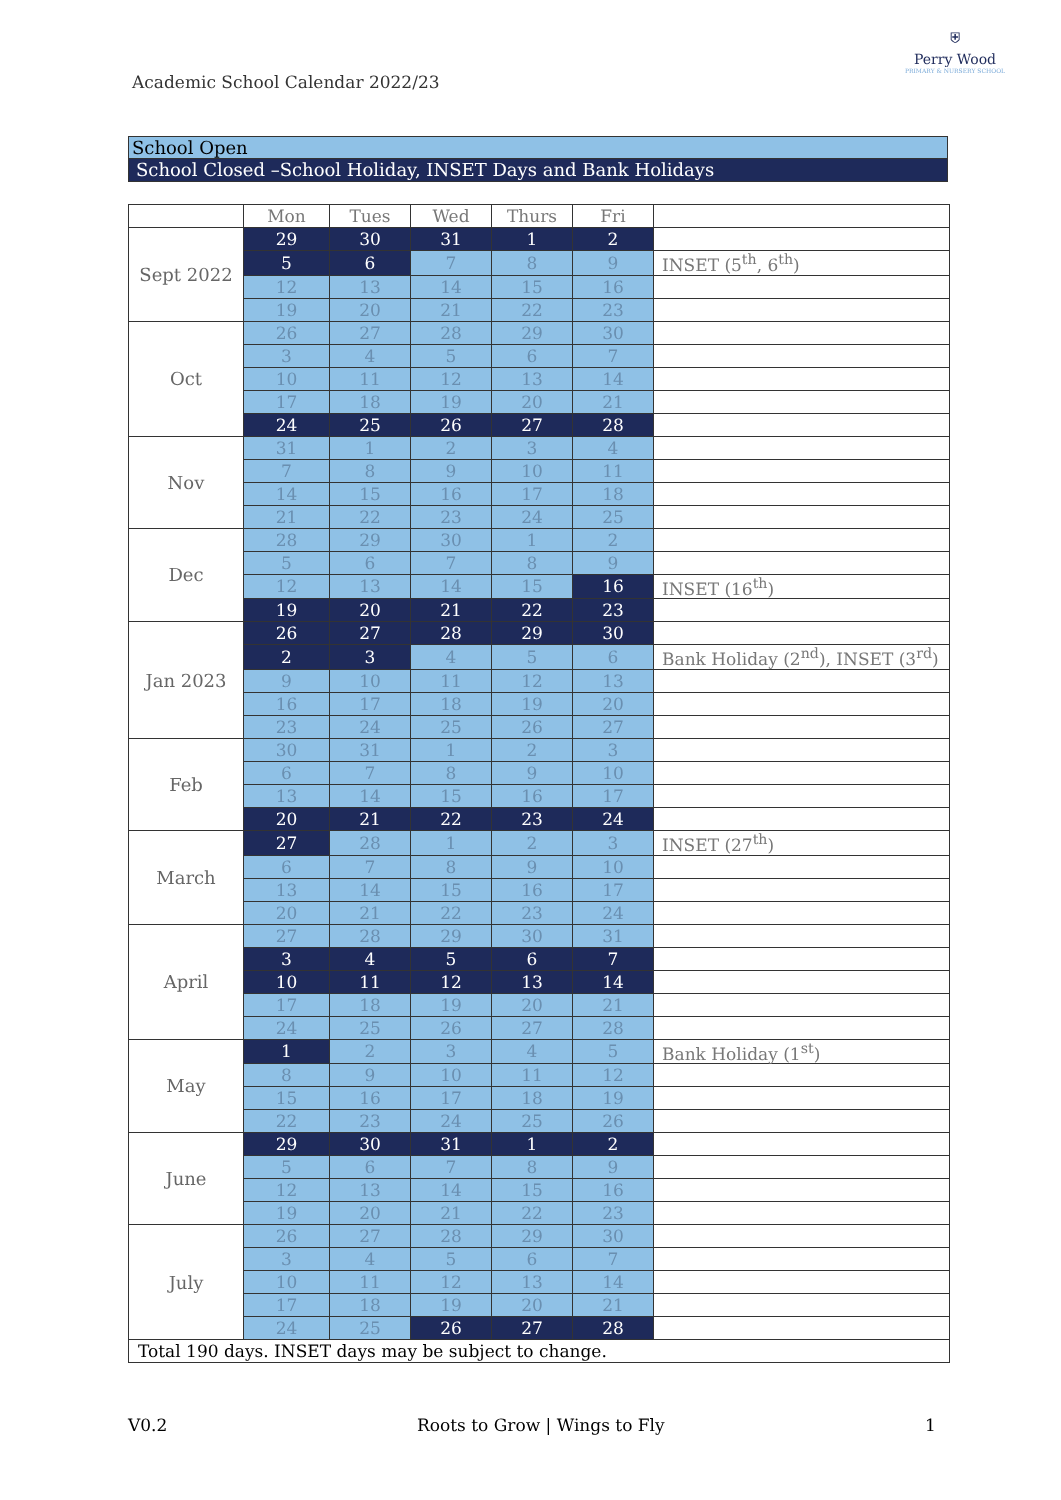Academic School Calendar 2022/23
⛨
Perry Wood
PRIMARY & NURSERY SCHOOL
School Open
School Closed –School Holiday, INSET Days and Bank Holidays
| | Mon | Tues | Wed | Thurs | Fri | |
| --- | --- | --- | --- | --- | --- | --- |
| Sept 2022 | 29 | 30 | 31 | 1 | 2 | |
| | 5 | 6 | 7 | 8 | 9 | INSET (5<sup>th</sup>, 6<sup>th</sup>) |
| | 12 | 13 | 14 | 15 | 16 | |
| | 19 | 20 | 21 | 22 | 23 | |
| Oct | 26 | 27 | 28 | 29 | 30 | |
| | 3 | 4 | 5 | 6 | 7 | |
| | 10 | 11 | 12 | 13 | 14 | |
| | 17 | 18 | 19 | 20 | 21 | |
| | 24 | 25 | 26 | 27 | 28 | |
| Nov | 31 | 1 | 2 | 3 | 4 | |
| | 7 | 8 | 9 | 10 | 11 | |
| | 14 | 15 | 16 | 17 | 18 | |
| | 21 | 22 | 23 | 24 | 25 | |
| Dec | 28 | 29 | 30 | 1 | 2 | |
| | 5 | 6 | 7 | 8 | 9 | |
| | 12 | 13 | 14 | 15 | 16 | INSET (16<sup>th</sup>) |
| | 19 | 20 | 21 | 22 | 23 | |
| Jan 2023 | 26 | 27 | 28 | 29 | 30 | |
| | 2 | 3 | 4 | 5 | 6 | Bank Holiday (2<sup>nd</sup>), INSET (3<sup>rd</sup>) |
| | 9 | 10 | 11 | 12 | 13 | |
| | 16 | 17 | 18 | 19 | 20 | |
| | 23 | 24 | 25 | 26 | 27 | |
| Feb | 30 | 31 | 1 | 2 | 3 | |
| | 6 | 7 | 8 | 9 | 10 | |
| | 13 | 14 | 15 | 16 | 17 | |
| | 20 | 21 | 22 | 23 | 24 | |
| March | 27 | 28 | 1 | 2 | 3 | INSET (27<sup>th</sup>) |
| | 6 | 7 | 8 | 9 | 10 | |
| | 13 | 14 | 15 | 16 | 17 | |
| | 20 | 21 | 22 | 23 | 24 | |
| April | 27 | 28 | 29 | 30 | 31 | |
| | 3 | 4 | 5 | 6 | 7 | |
| | 10 | 11 | 12 | 13 | 14 | |
| | 17 | 18 | 19 | 20 | 21 | |
| | 24 | 25 | 26 | 27 | 28 | |
| May | 1 | 2 | 3 | 4 | 5 | Bank Holiday (1<sup>st</sup>) |
| | 8 | 9 | 10 | 11 | 12 | |
| | 15 | 16 | 17 | 18 | 19 | |
| | 22 | 23 | 24 | 25 | 26 | |
| June | 29 | 30 | 31 | 1 | 2 | |
| | 5 | 6 | 7 | 8 | 9 | |
| | 12 | 13 | 14 | 15 | 16 | |
| | 19 | 20 | 21 | 22 | 23 | |
| July | 26 | 27 | 28 | 29 | 30 | |
| | 3 | 4 | 5 | 6 | 7 | |
| | 10 | 11 | 12 | 13 | 14 | |
| | 17 | 18 | 19 | 20 | 21 | |
| | 24 | 25 | 26 | 27 | 28 | |
| Total 190 days. INSET days may be subject to change. | | | | | | |
V0.2 Roots to Grow | Wings to Fly 1